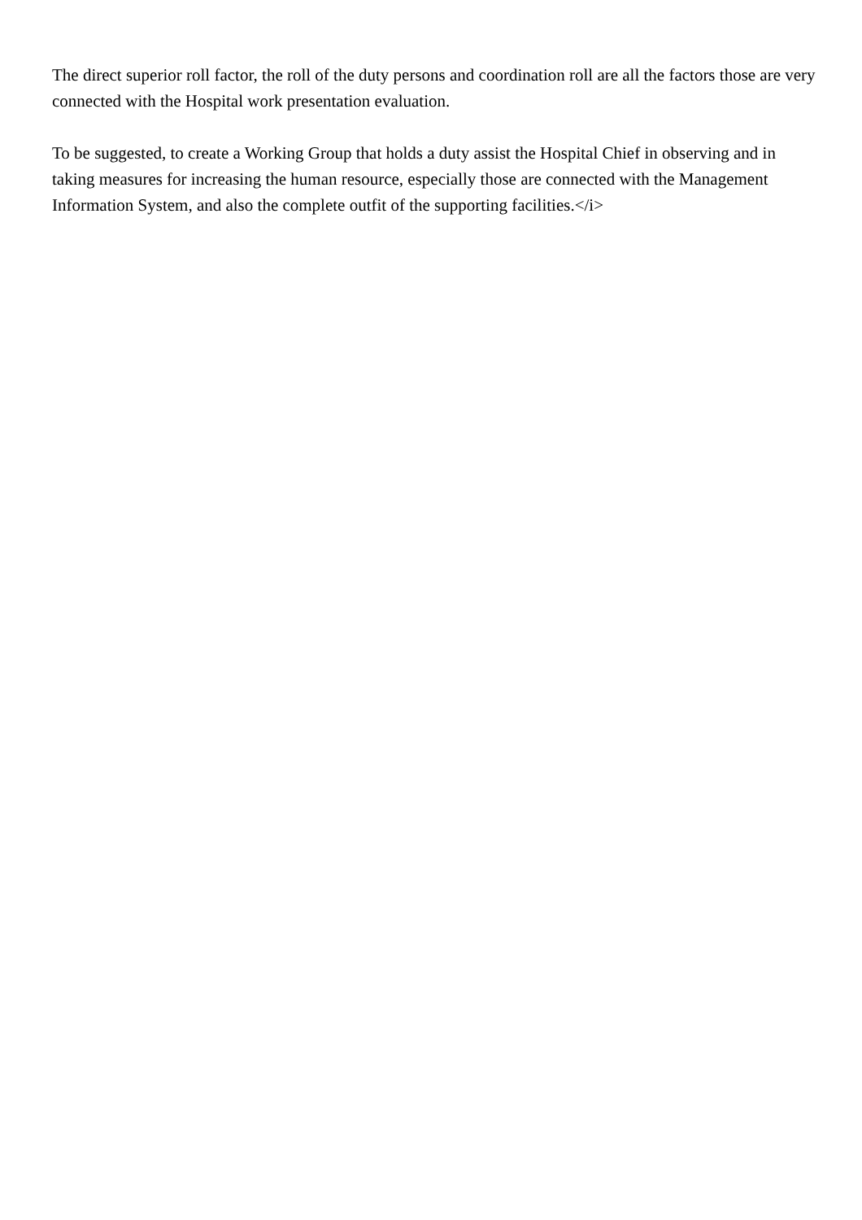The direct superior roll factor, the roll of the duty persons and coordination roll are all the factors those are very connected with the Hospital work presentation evaluation.
To be suggested, to create a Working Group that holds a duty assist the Hospital Chief in observing and in taking measures for increasing the human resource, especially those are connected with the Management Information System, and also the complete outfit of the supporting facilities.</i>